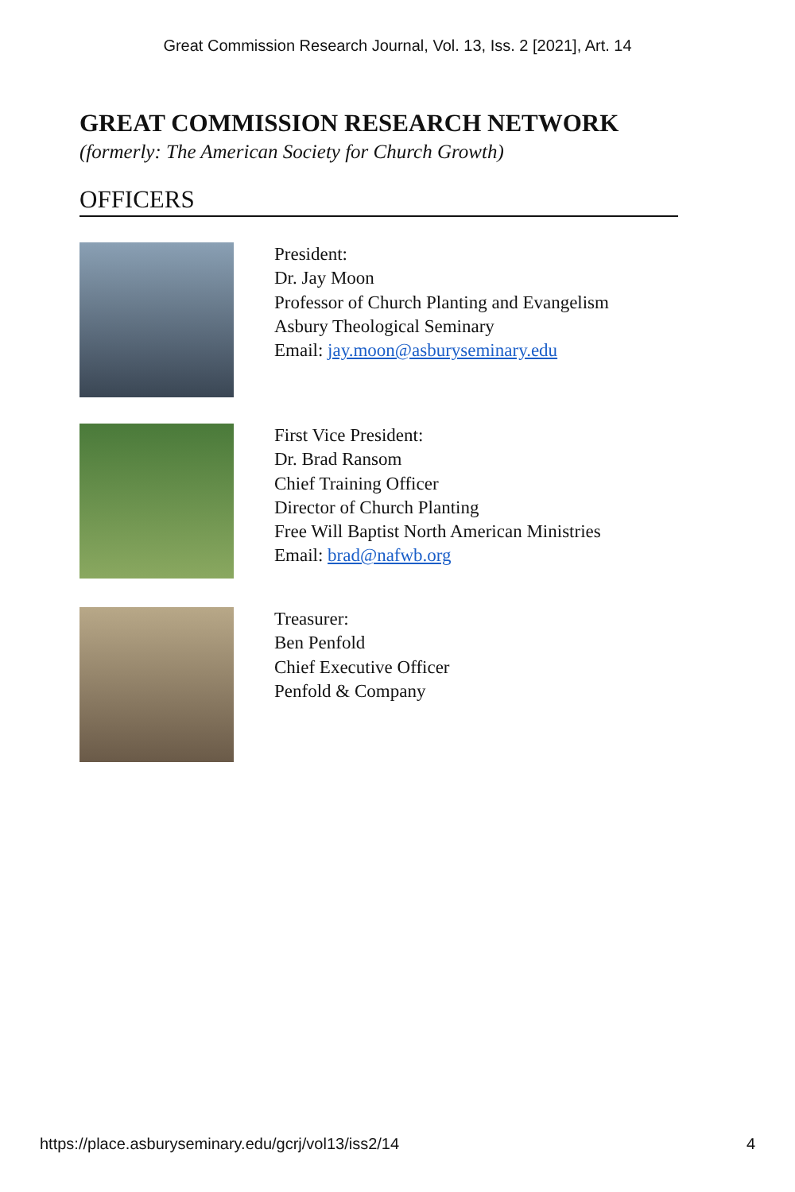Great Commission Research Journal, Vol. 13, Iss. 2 [2021], Art. 14
GREAT COMMISSION RESEARCH NETWORK
(formerly: The American Society for Church Growth)
OFFICERS
President:
Dr. Jay Moon
Professor of Church Planting and Evangelism
Asbury Theological Seminary
Email: jay.moon@asburyseminary.edu
First Vice President:
Dr. Brad Ransom
Chief Training Officer
Director of Church Planting
Free Will Baptist North American Ministries
Email: brad@nafwb.org
Treasurer:
Ben Penfold
Chief Executive Officer
Penfold & Company
https://place.asburyseminary.edu/gcrj/vol13/iss2/14 4